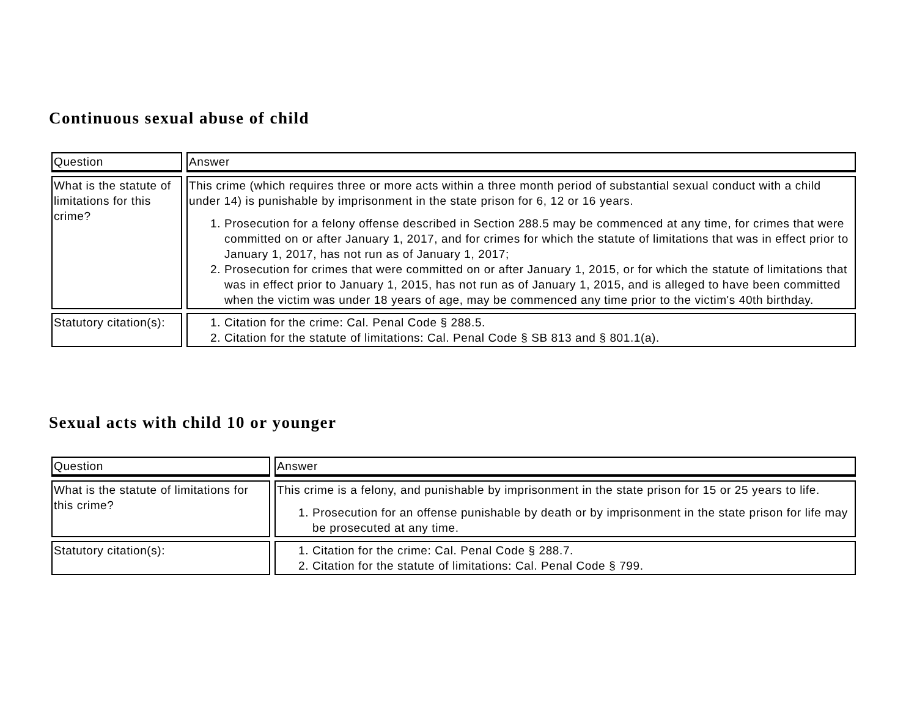Continuous sexual abuse of child
| Question | Answer |
| --- | --- |
| What is the statute of limitations for this crime? | This crime (which requires three or more acts within a three month period of substantial sexual conduct with a child under 14) is punishable by imprisonment in the state prison for 6, 12 or 16 years. 1. Prosecution for a felony offense described in Section 288.5 may be commenced at any time, for crimes that were committed on or after January 1, 2017, and for crimes for which the statute of limitations that was in effect prior to January 1, 2017, has not run as of January 1, 2017; 2. Prosecution for crimes that were committed on or after January 1, 2015, or for which the statute of limitations that was in effect prior to January 1, 2015, has not run as of January 1, 2015, and is alleged to have been committed when the victim was under 18 years of age, may be commenced any time prior to the victim's 40th birthday. |
| Statutory citation(s): | 1. Citation for the crime: Cal. Penal Code § 288.5. 2. Citation for the statute of limitations: Cal. Penal Code § SB 813 and § 801.1(a). |
Sexual acts with child 10 or younger
| Question | Answer |
| --- | --- |
| What is the statute of limitations for this crime? | This crime is a felony, and punishable by imprisonment in the state prison for 15 or 25 years to life. 1. Prosecution for an offense punishable by death or by imprisonment in the state prison for life may be prosecuted at any time. |
| Statutory citation(s): | 1. Citation for the crime: Cal. Penal Code § 288.7. 2. Citation for the statute of limitations: Cal. Penal Code § 799. |